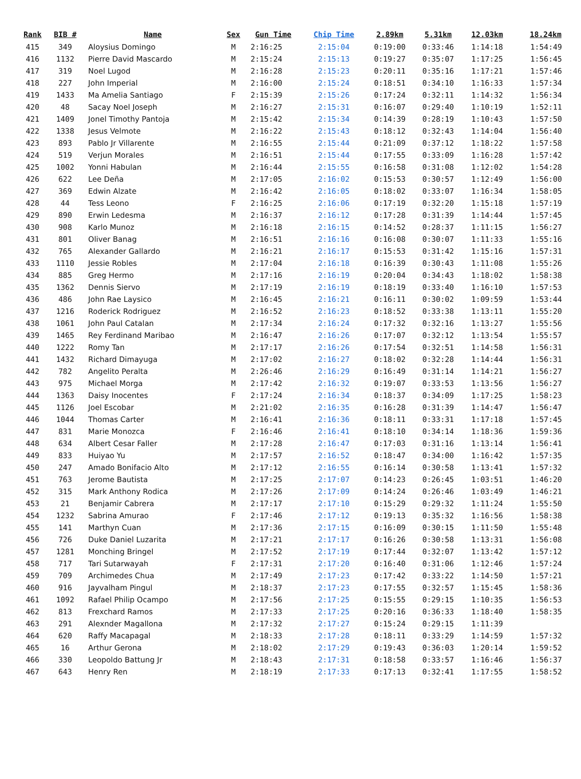| Rank | BIB # | Name | Sex | Gun Time | Chip Time | 2.89km | 5.31km | 12.03km | 18.24km |
| --- | --- | --- | --- | --- | --- | --- | --- | --- | --- |
| 415 | 349 | Aloysius Domingo | M | 2:16:25 | 2:15:04 | 0:19:00 | 0:33:46 | 1:14:18 | 1:54:49 |
| 416 | 1132 | Pierre David Mascardo | M | 2:15:24 | 2:15:13 | 0:19:27 | 0:35:07 | 1:17:25 | 1:56:45 |
| 417 | 319 | Noel Lugod | M | 2:16:28 | 2:15:23 | 0:20:11 | 0:35:16 | 1:17:21 | 1:57:46 |
| 418 | 227 | John Imperial | M | 2:16:00 | 2:15:24 | 0:18:51 | 0:34:10 | 1:16:33 | 1:57:34 |
| 419 | 1433 | Ma Amelia Santiago | F | 2:15:39 | 2:15:26 | 0:17:24 | 0:32:11 | 1:14:32 | 1:56:34 |
| 420 | 48 | Sacay Noel Joseph | M | 2:16:27 | 2:15:31 | 0:16:07 | 0:29:40 | 1:10:19 | 1:52:11 |
| 421 | 1409 | Jonel Timothy Pantoja | M | 2:15:42 | 2:15:34 | 0:14:39 | 0:28:19 | 1:10:43 | 1:57:50 |
| 422 | 1338 | Jesus Velmote | M | 2:16:22 | 2:15:43 | 0:18:12 | 0:32:43 | 1:14:04 | 1:56:40 |
| 423 | 893 | Pablo Jr Villarente | M | 2:16:55 | 2:15:44 | 0:21:09 | 0:37:12 | 1:18:22 | 1:57:58 |
| 424 | 519 | Verjun Morales | M | 2:16:51 | 2:15:44 | 0:17:55 | 0:33:09 | 1:16:28 | 1:57:42 |
| 425 | 1002 | Yonni Habulan | M | 2:16:44 | 2:15:55 | 0:16:58 | 0:31:08 | 1:12:02 | 1:54:28 |
| 426 | 622 | Lee Deña | M | 2:17:05 | 2:16:02 | 0:15:53 | 0:30:57 | 1:12:49 | 1:56:00 |
| 427 | 369 | Edwin Alzate | M | 2:16:42 | 2:16:05 | 0:18:02 | 0:33:07 | 1:16:34 | 1:58:05 |
| 428 | 44 | Tess Leono | F | 2:16:25 | 2:16:06 | 0:17:19 | 0:32:20 | 1:15:18 | 1:57:19 |
| 429 | 890 | Erwin Ledesma | M | 2:16:37 | 2:16:12 | 0:17:28 | 0:31:39 | 1:14:44 | 1:57:45 |
| 430 | 908 | Karlo Munoz | M | 2:16:18 | 2:16:15 | 0:14:52 | 0:28:37 | 1:11:15 | 1:56:27 |
| 431 | 801 | Oliver Banag | M | 2:16:51 | 2:16:16 | 0:16:08 | 0:30:07 | 1:11:33 | 1:55:16 |
| 432 | 765 | Alexander Gallardo | M | 2:16:21 | 2:16:17 | 0:15:53 | 0:31:42 | 1:15:16 | 1:57:31 |
| 433 | 1110 | Jessie Robles | M | 2:17:04 | 2:16:18 | 0:16:39 | 0:30:43 | 1:11:08 | 1:55:26 |
| 434 | 885 | Greg Hermo | M | 2:17:16 | 2:16:19 | 0:20:04 | 0:34:43 | 1:18:02 | 1:58:38 |
| 435 | 1362 | Dennis Siervo | M | 2:17:19 | 2:16:19 | 0:18:19 | 0:33:40 | 1:16:10 | 1:57:53 |
| 436 | 486 | John Rae Laysico | M | 2:16:45 | 2:16:21 | 0:16:11 | 0:30:02 | 1:09:59 | 1:53:44 |
| 437 | 1216 | Roderick Rodriguez | M | 2:16:52 | 2:16:23 | 0:18:52 | 0:33:38 | 1:13:11 | 1:55:20 |
| 438 | 1061 | John Paul Catalan | M | 2:17:34 | 2:16:24 | 0:17:32 | 0:32:16 | 1:13:27 | 1:55:56 |
| 439 | 1465 | Rey Ferdinand Maribao | M | 2:16:47 | 2:16:26 | 0:17:07 | 0:32:12 | 1:13:54 | 1:55:57 |
| 440 | 1222 | Romy Tan | M | 2:17:17 | 2:16:26 | 0:17:54 | 0:32:51 | 1:14:58 | 1:56:31 |
| 441 | 1432 | Richard Dimayuga | M | 2:17:02 | 2:16:27 | 0:18:02 | 0:32:28 | 1:14:44 | 1:56:31 |
| 442 | 782 | Angelito Peralta | M | 2:26:46 | 2:16:29 | 0:16:49 | 0:31:14 | 1:14:21 | 1:56:27 |
| 443 | 975 | Michael Morga | M | 2:17:42 | 2:16:32 | 0:19:07 | 0:33:53 | 1:13:56 | 1:56:27 |
| 444 | 1363 | Daisy Inocentes | F | 2:17:24 | 2:16:34 | 0:18:37 | 0:34:09 | 1:17:25 | 1:58:23 |
| 445 | 1126 | Joel Escobar | M | 2:21:02 | 2:16:35 | 0:16:28 | 0:31:39 | 1:14:47 | 1:56:47 |
| 446 | 1044 | Thomas Carter | M | 2:16:41 | 2:16:36 | 0:18:11 | 0:33:31 | 1:17:18 | 1:57:45 |
| 447 | 831 | Marie Monozca | F | 2:16:46 | 2:16:41 | 0:18:10 | 0:34:14 | 1:18:36 | 1:59:36 |
| 448 | 634 | Albert Cesar Faller | M | 2:17:28 | 2:16:47 | 0:17:03 | 0:31:16 | 1:13:14 | 1:56:41 |
| 449 | 833 | Huiyao Yu | M | 2:17:57 | 2:16:52 | 0:18:47 | 0:34:00 | 1:16:42 | 1:57:35 |
| 450 | 247 | Amado Bonifacio Alto | M | 2:17:12 | 2:16:55 | 0:16:14 | 0:30:58 | 1:13:41 | 1:57:32 |
| 451 | 763 | Jerome Bautista | M | 2:17:25 | 2:17:07 | 0:14:23 | 0:26:45 | 1:03:51 | 1:46:20 |
| 452 | 315 | Mark Anthony Rodica | M | 2:17:26 | 2:17:09 | 0:14:24 | 0:26:46 | 1:03:49 | 1:46:21 |
| 453 | 21 | Benjamir Cabrera | M | 2:17:17 | 2:17:10 | 0:15:29 | 0:29:32 | 1:11:24 | 1:55:50 |
| 454 | 1232 | Sabrina Amurao | F | 2:17:46 | 2:17:12 | 0:19:13 | 0:35:32 | 1:16:56 | 1:58:38 |
| 455 | 141 | Marthyn Cuan | M | 2:17:36 | 2:17:15 | 0:16:09 | 0:30:15 | 1:11:50 | 1:55:48 |
| 456 | 726 | Duke Daniel Luzarita | M | 2:17:21 | 2:17:17 | 0:16:26 | 0:30:58 | 1:13:31 | 1:56:08 |
| 457 | 1281 | Monching Bringel | M | 2:17:52 | 2:17:19 | 0:17:44 | 0:32:07 | 1:13:42 | 1:57:12 |
| 458 | 717 | Tari Sutarwayah | F | 2:17:31 | 2:17:20 | 0:16:40 | 0:31:06 | 1:12:46 | 1:57:24 |
| 459 | 709 | Archimedes Chua | M | 2:17:49 | 2:17:23 | 0:17:42 | 0:33:22 | 1:14:50 | 1:57:21 |
| 460 | 916 | Jayvalham Pingul | M | 2:18:37 | 2:17:23 | 0:17:55 | 0:32:57 | 1:15:45 | 1:58:36 |
| 461 | 1092 | Rafael Philip Ocampo | M | 2:17:56 | 2:17:25 | 0:15:55 | 0:29:15 | 1:10:35 | 1:56:53 |
| 462 | 813 | Frexchard Ramos | M | 2:17:33 | 2:17:25 | 0:20:16 | 0:36:33 | 1:18:40 | 1:58:35 |
| 463 | 291 | Alexnder Magallona | M | 2:17:32 | 2:17:27 | 0:15:24 | 0:29:15 | 1:11:39 | |
| 464 | 620 | Raffy Macapagal | M | 2:18:33 | 2:17:28 | 0:18:11 | 0:33:29 | 1:14:59 | 1:57:32 |
| 465 | 16 | Arthur Gerona | M | 2:18:02 | 2:17:29 | 0:19:43 | 0:36:03 | 1:20:14 | 1:59:52 |
| 466 | 330 | Leopoldo Battung Jr | M | 2:18:43 | 2:17:31 | 0:18:58 | 0:33:57 | 1:16:46 | 1:56:37 |
| 467 | 643 | Henry Ren | M | 2:18:19 | 2:17:33 | 0:17:13 | 0:32:41 | 1:17:55 | 1:58:52 |